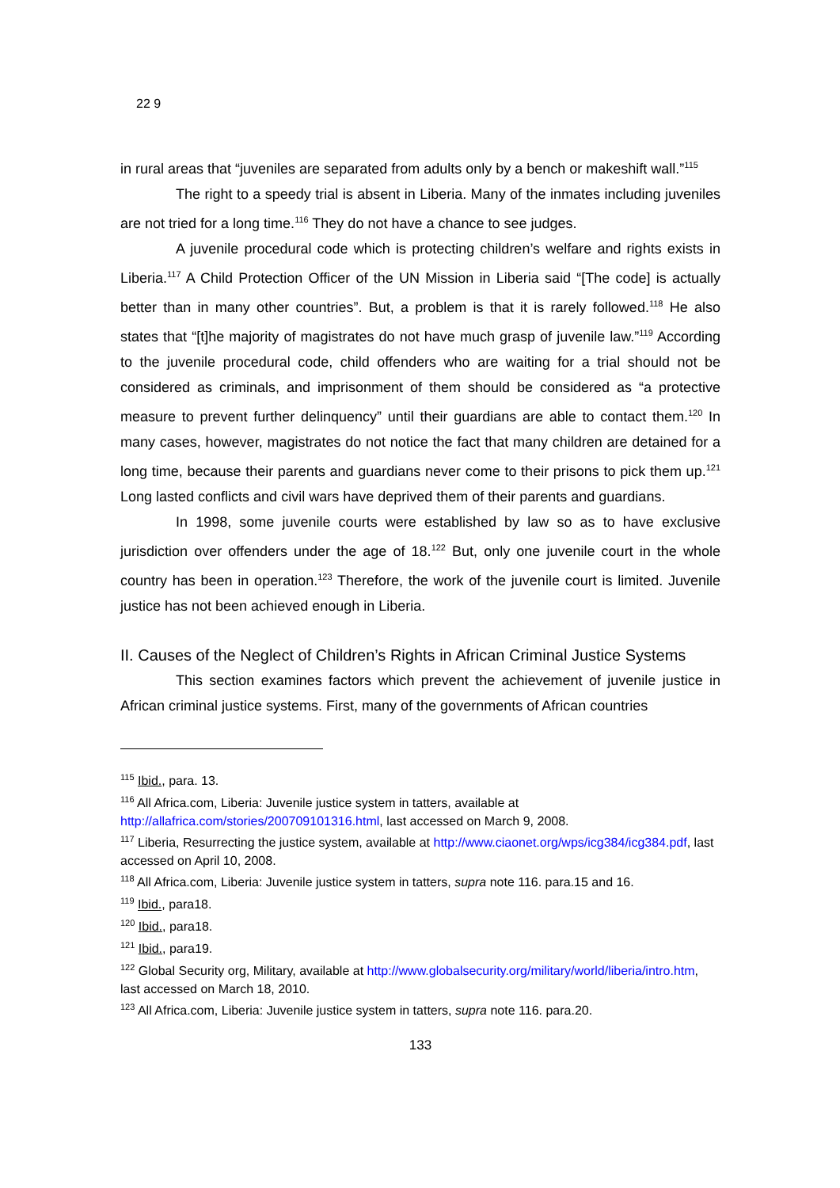22 9
in rural areas that “juveniles are separated from adults only by a bench or makeshift wall.”<sup>115</sup>
The right to a speedy trial is absent in Liberia. Many of the inmates including juveniles are not tried for a long time.<sup>116</sup> They do not have a chance to see judges.
A juvenile procedural code which is protecting children’s welfare and rights exists in Liberia.<sup>117</sup> A Child Protection Officer of the UN Mission in Liberia said “[The code] is actually better than in many other countries”. But, a problem is that it is rarely followed.<sup>118</sup> He also states that “[t]he majority of magistrates do not have much grasp of juvenile law.”<sup>119</sup> According to the juvenile procedural code, child offenders who are waiting for a trial should not be considered as criminals, and imprisonment of them should be considered as “a protective measure to prevent further delinquency” until their guardians are able to contact them.<sup>120</sup> In many cases, however, magistrates do not notice the fact that many children are detained for a long time, because their parents and guardians never come to their prisons to pick them up.<sup>121</sup> Long lasted conflicts and civil wars have deprived them of their parents and guardians.
In 1998, some juvenile courts were established by law so as to have exclusive jurisdiction over offenders under the age of 18.<sup>122</sup> But, only one juvenile court in the whole country has been in operation.<sup>123</sup> Therefore, the work of the juvenile court is limited. Juvenile justice has not been achieved enough in Liberia.
II. Causes of the Neglect of Children’s Rights in African Criminal Justice Systems
This section examines factors which prevent the achievement of juvenile justice in African criminal justice systems. First, many of the governments of African countries
<sup>115</sup> Ibid., para. 13.
<sup>116</sup> All Africa.com, Liberia: Juvenile justice system in tatters, available at http://allafrica.com/stories/200709101316.html, last accessed on March 9, 2008.
<sup>117</sup> Liberia, Resurrecting the justice system, available at http://www.ciaonet.org/wps/icg384/icg384.pdf, last accessed on April 10, 2008.
<sup>118</sup> All Africa.com, Liberia: Juvenile justice system in tatters, supra note 116. para.15 and 16.
<sup>119</sup> Ibid., para18.
<sup>120</sup> Ibid., para18.
<sup>121</sup> Ibid., para19.
<sup>122</sup> Global Security org, Military, available at http://www.globalsecurity.org/military/world/liberia/intro.htm, last accessed on March 18, 2010.
<sup>123</sup> All Africa.com, Liberia: Juvenile justice system in tatters, supra note 116. para.20.
133